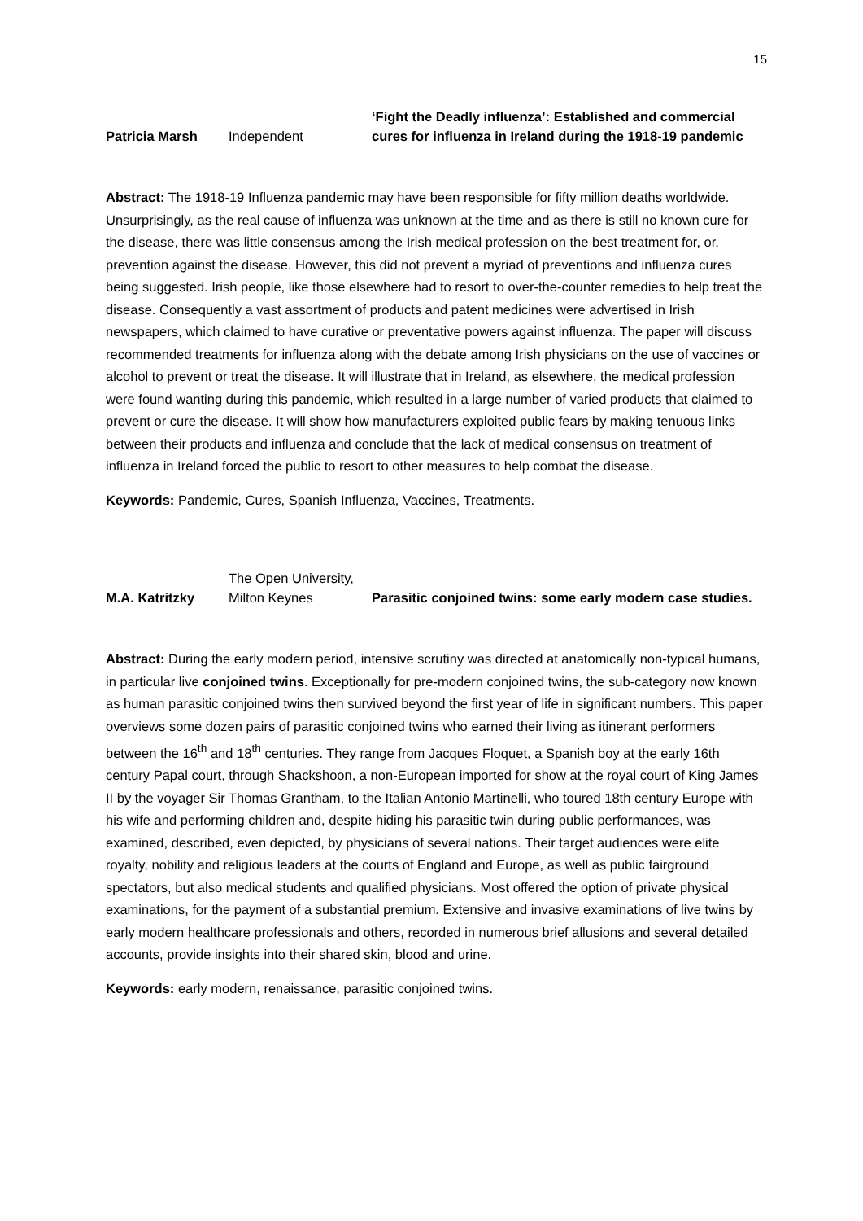15
| Patricia Marsh | Independent | ‘Fight the Deadly influenza’: Established and commercial cures for influenza in Ireland during the 1918-19 pandemic |
Abstract: The 1918-19 Influenza pandemic may have been responsible for fifty million deaths worldwide. Unsurprisingly, as the real cause of influenza was unknown at the time and as there is still no known cure for the disease, there was little consensus among the Irish medical profession on the best treatment for, or, prevention against the disease. However, this did not prevent a myriad of preventions and influenza cures being suggested. Irish people, like those elsewhere had to resort to over-the-counter remedies to help treat the disease. Consequently a vast assortment of products and patent medicines were advertised in Irish newspapers, which claimed to have curative or preventative powers against influenza. The paper will discuss recommended treatments for influenza along with the debate among Irish physicians on the use of vaccines or alcohol to prevent or treat the disease. It will illustrate that in Ireland, as elsewhere, the medical profession were found wanting during this pandemic, which resulted in a large number of varied products that claimed to prevent or cure the disease. It will show how manufacturers exploited public fears by making tenuous links between their products and influenza and conclude that the lack of medical consensus on treatment of influenza in Ireland forced the public to resort to other measures to help combat the disease.
Keywords: Pandemic, Cures, Spanish Influenza, Vaccines, Treatments.
| M.A. Katritzky | The Open University, Milton Keynes | Parasitic conjoined twins: some early modern case studies. |
Abstract: During the early modern period, intensive scrutiny was directed at anatomically non-typical humans, in particular live conjoined twins. Exceptionally for pre-modern conjoined twins, the sub-category now known as human parasitic conjoined twins then survived beyond the first year of life in significant numbers. This paper overviews some dozen pairs of parasitic conjoined twins who earned their living as itinerant performers between the 16<sup>th</sup> and 18<sup>th</sup> centuries. They range from Jacques Floquet, a Spanish boy at the early 16th century Papal court, through Shackshoon, a non-European imported for show at the royal court of King James II by the voyager Sir Thomas Grantham, to the Italian Antonio Martinelli, who toured 18th century Europe with his wife and performing children and, despite hiding his parasitic twin during public performances, was examined, described, even depicted, by physicians of several nations. Their target audiences were elite royalty, nobility and religious leaders at the courts of England and Europe, as well as public fairground spectators, but also medical students and qualified physicians. Most offered the option of private physical examinations, for the payment of a substantial premium. Extensive and invasive examinations of live twins by early modern healthcare professionals and others, recorded in numerous brief allusions and several detailed accounts, provide insights into their shared skin, blood and urine.
Keywords: early modern, renaissance, parasitic conjoined twins.